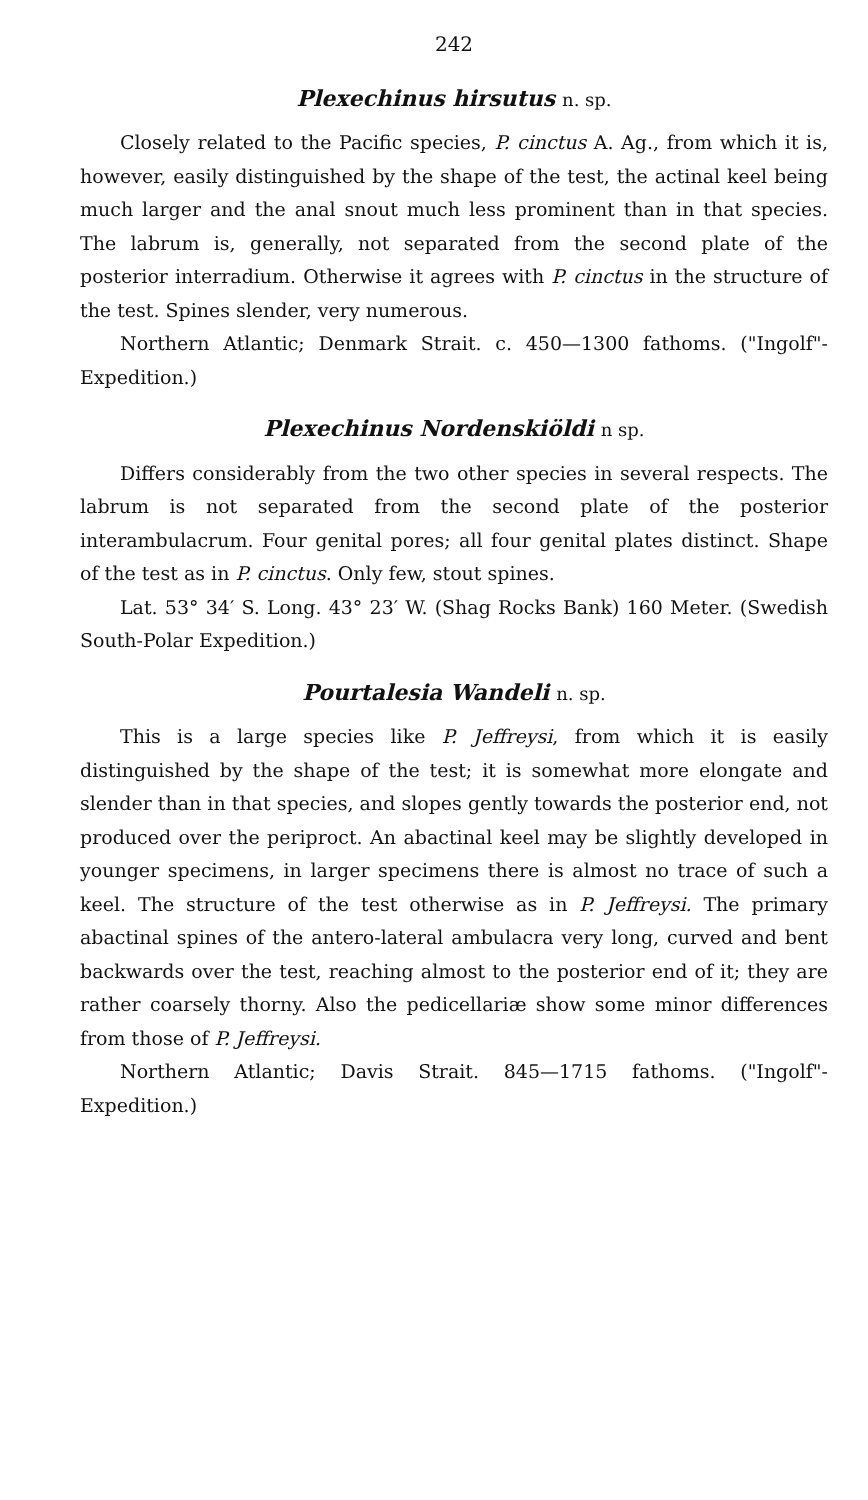242
Plexechinus hirsutus n. sp.
Closely related to the Pacific species, P. cinctus A. Ag., from which it is, however, easily distinguished by the shape of the test, the actinal keel being much larger and the anal snout much less prominent than in that species. The labrum is, generally, not separated from the second plate of the posterior interradium. Otherwise it agrees with P. cinctus in the structure of the test. Spines slender, very numerous.
Northern Atlantic; Denmark Strait. c. 450—1300 fathoms. ("Ingolf"-Expedition.)
Plexechinus Nordenskiöldi n sp.
Differs considerably from the two other species in several respects. The labrum is not separated from the second plate of the posterior interambulacrum. Four genital pores; all four genital plates distinct. Shape of the test as in P. cinctus. Only few, stout spines.
Lat. 53° 34′ S. Long. 43° 23′ W. (Shag Rocks Bank) 160 Meter. (Swedish South-Polar Expedition.)
Pourtalesia Wandeli n. sp.
This is a large species like P. Jeffreysi, from which it is easily distinguished by the shape of the test; it is somewhat more elongate and slender than in that species, and slopes gently towards the posterior end, not produced over the periproct. An abactinal keel may be slightly developed in younger specimens, in larger specimens there is almost no trace of such a keel. The structure of the test otherwise as in P. Jeffreysi. The primary abactinal spines of the antero-lateral ambulacra very long, curved and bent backwards over the test, reaching almost to the posterior end of it; they are rather coarsely thorny. Also the pedicellariæ show some minor differences from those of P. Jeffreysi.
Northern Atlantic; Davis Strait. 845—1715 fathoms. ("Ingolf"-Expedition.)